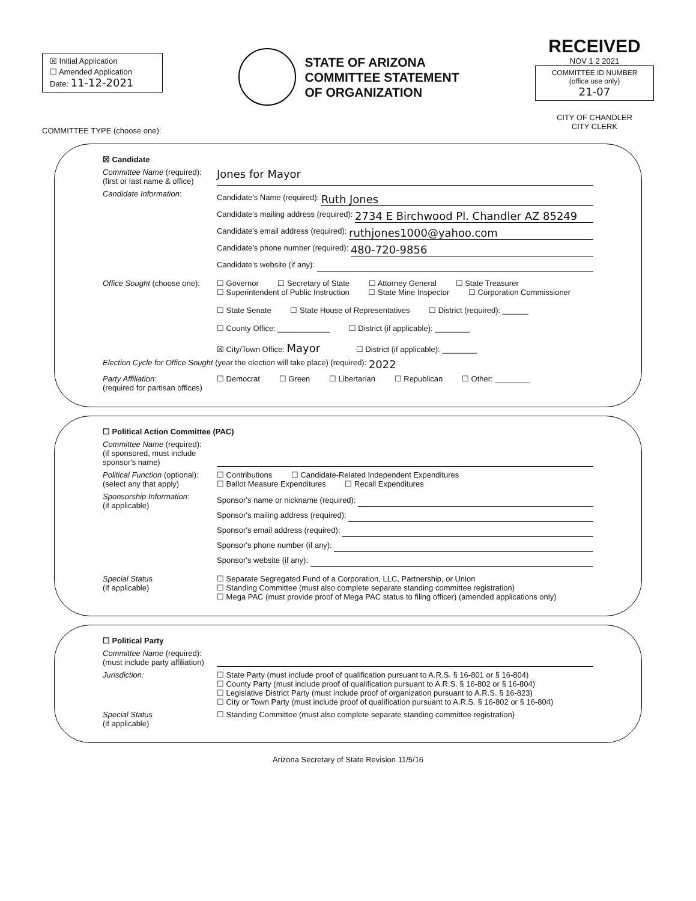☒ Initial Application
☐ Amended Application
Date: 11-12-2021
STATE OF ARIZONA
COMMITTEE STATEMENT
OF ORGANIZATION
RECEIVED
NOV 1 2 2021
COMMITTEE ID NUMBER
(office use only)
21-07
CITY OF CHANDLER
CITY CLERK
COMMITTEE TYPE (choose one):
☒ Candidate
Committee Name (required):
(first or last name & office)
Jones for Mayor
Candidate Information:
Candidate's Name (required): Ruth Jones
Candidate's mailing address (required): 2734 E Birchwood Pl. Chandler AZ 85249
Candidate's email address (required): ruthjones1000@yahoo.com
Candidate's phone number (required): 480-720-9856
Candidate's website (if any):
Office Sought (choose one):
☐ Governor ☐ Secretary of State ☐ Attorney General ☐ State Treasurer
☐ Superintendent of Public Instruction ☐ State Mine Inspector ☐ Corporation Commissioner
☐ State Senate ☐ State House of Representatives ☐ District (required): ______
☐ County Office: ____________ ☐ District (if applicable): ________
☒ City/Town Office: Mayor ☐ District (if applicable): ________
Election Cycle for Office Sought (year the election will take place) (required): 2022
Party Affiliation:
(required for partisan offices)
☐ Democrat ☐ Green ☐ Libertarian ☐ Republican ☐ Other: ________
☐ Political Action Committee (PAC)
Committee Name (required):
(if sponsored, must include sponsor's name)
Political Function (optional):
(select any that apply)
☐ Contributions ☐ Candidate-Related Independent Expenditures
☐ Ballot Measure Expenditures ☐ Recall Expenditures
Sponsorship Information:
(if applicable)
Sponsor's name or nickname (required):
Sponsor's mailing address (required):
Sponsor's email address (required):
Sponsor's phone number (if any):
Sponsor's website (if any):
Special Status
(if applicable)
☐ Separate Segregated Fund of a Corporation, LLC, Partnership, or Union
☐ Standing Committee (must also complete separate standing committee registration)
☐ Mega PAC (must provide proof of Mega PAC status to filing officer) (amended applications only)
☐ Political Party
Committee Name (required):
(must include party affiliation)
Jurisdiction: ☐ State Party (must include proof of qualification pursuant to A.R.S. § 16-801 or § 16-804)
☐ County Party (must include proof of qualification pursuant to A.R.S. § 16-802 or § 16-804)
☐ Legislative District Party (must include proof of organization pursuant to A.R.S. § 16-823)
☐ City or Town Party (must include proof of qualification pursuant to A.R.S. § 16-802 or § 16-804)
Special Status
(if applicable)
☐ Standing Committee (must also complete separate standing committee registration)
Arizona Secretary of State Revision 11/5/16